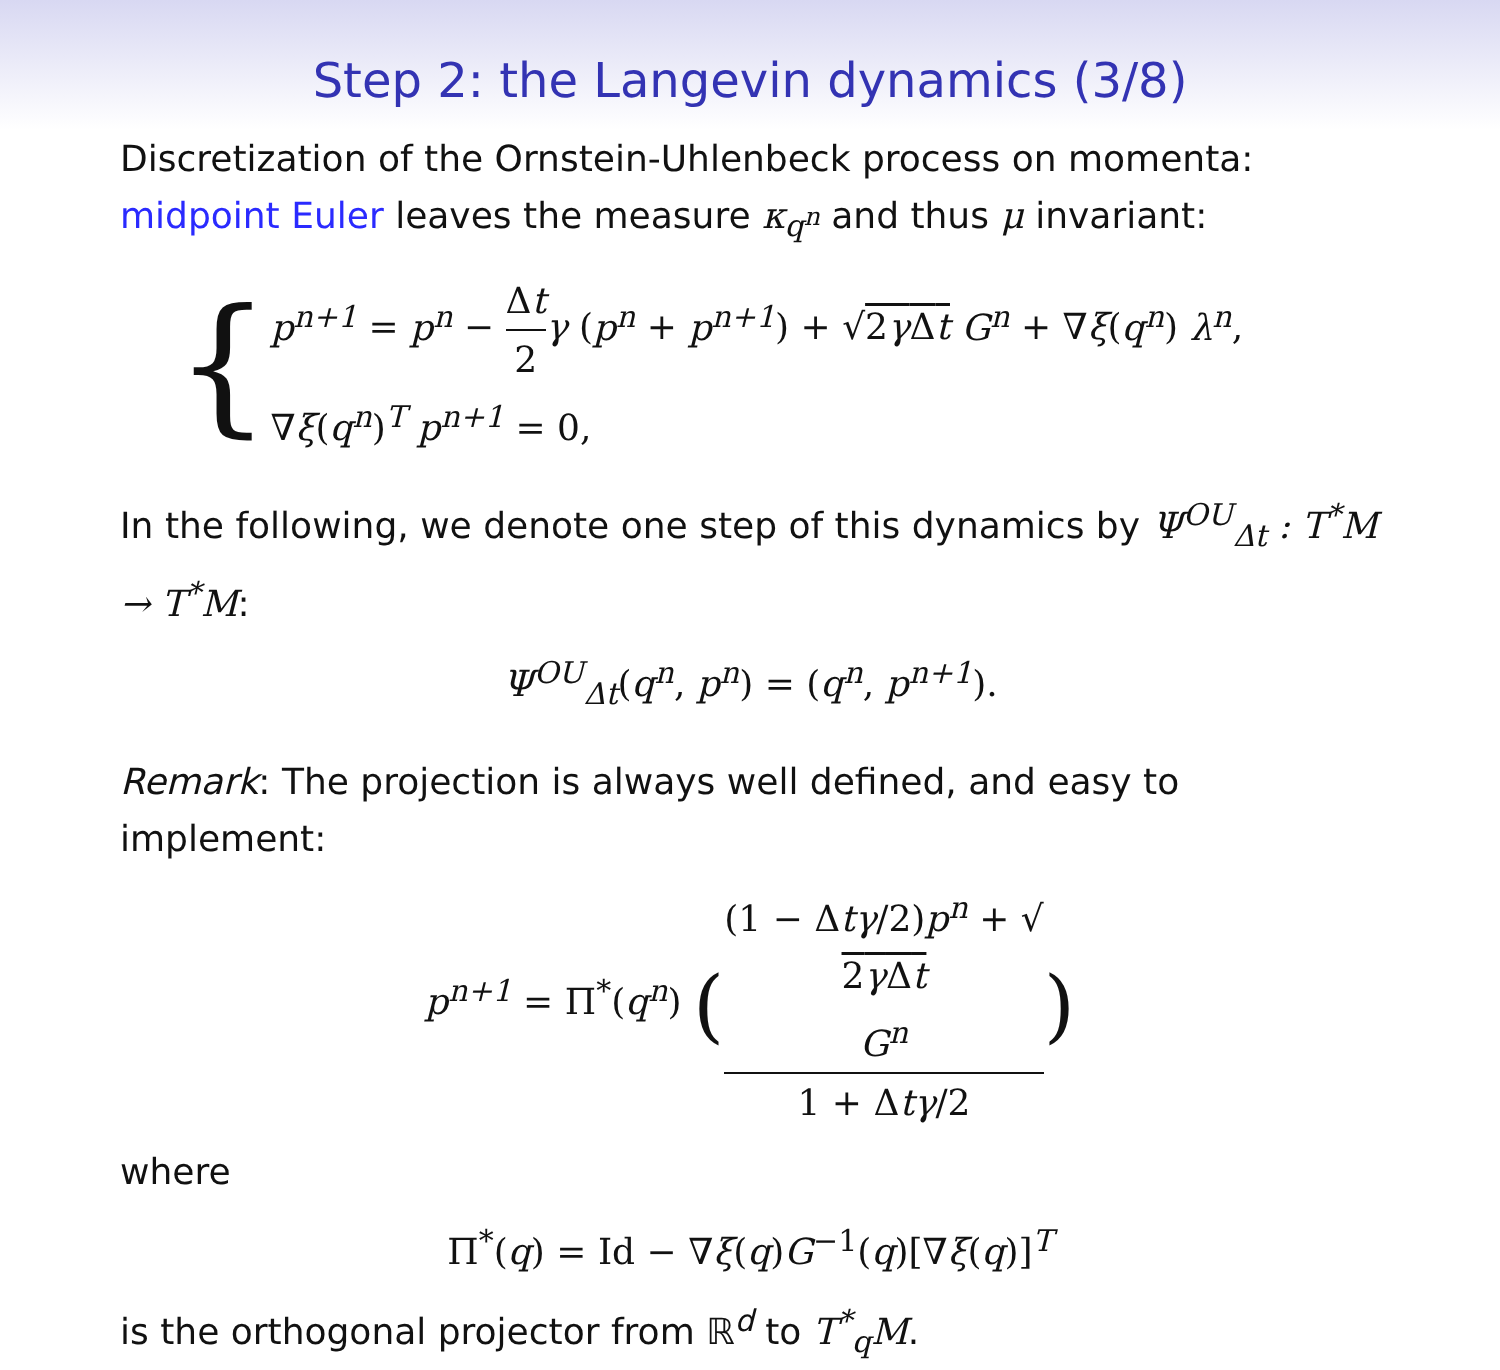Step 2: the Langevin dynamics (3/8)
Discretization of the Ornstein-Uhlenbeck process on momenta: midpoint Euler leaves the measure κ<sub>q<sup>n</sup></sub> and thus μ invariant:
{
p<sup>n+1</sup> = p<sup>n</sup> − Δt 2 γ (p<sup>n</sup> + p<sup>n+1</sup>) + √2γ Δt G<sup>n</sup> + ∇ξ(q<sup>n</sup>) λ<sup>n</sup>,
∇ξ(q<sup>n</sup>)<sup>T</sup> p<sup>n+1</sup> = 0,
In the following, we denote one step of this dynamics by Ψ<sup>OU</sup><sub>Δt</sub> : T<sup>*</sup>M → T<sup>*</sup>M:
Ψ<sup>OU</sup><sub>Δt</sub>(q<sup>n</sup>, p<sup>n</sup>) = (q<sup>n</sup>, p<sup>n+1</sup>).
Remark: The projection is always well defined, and easy to implement:
p<sup>n+1</sup> = Π<sup>*</sup>(q<sup>n</sup>) ((1 − Δtγ/2)p<sup>n</sup> + √
2γ Δt
G<sup>n</sup> 1 + Δtγ/2)
where
Π<sup>*</sup>(q) = Id − ∇ξ(q)G<sup>−1</sup>(q)[∇ξ(q)]<sup>T</sup>
is the orthogonal projector from ℝ<sup>d</sup> to T<sup>*</sup><sub>q</sub>M.